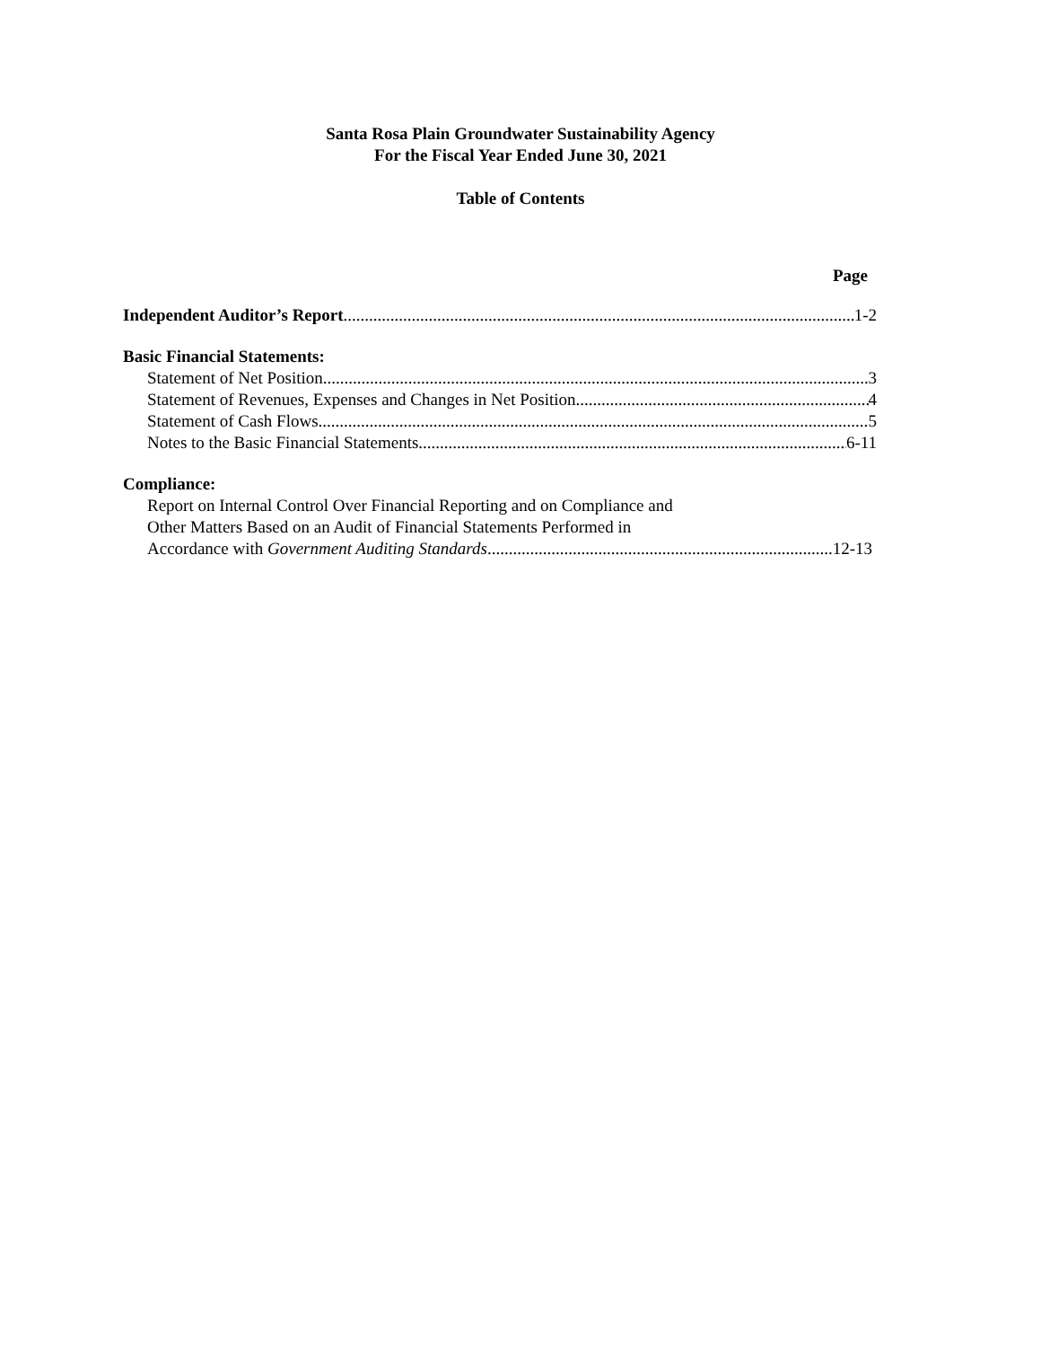Santa Rosa Plain Groundwater Sustainability Agency
For the Fiscal Year Ended June 30, 2021
Table of Contents
Page
Independent Auditor’s Report 1-2
Basic Financial Statements:
Statement of Net Position 3
Statement of Revenues, Expenses and Changes in Net Position 4
Statement of Cash Flows 5
Notes to the Basic Financial Statements 6-11
Compliance:
Report on Internal Control Over Financial Reporting and on Compliance and
Other Matters Based on an Audit of Financial Statements Performed in
Accordance with Government Auditing Standards 12-13